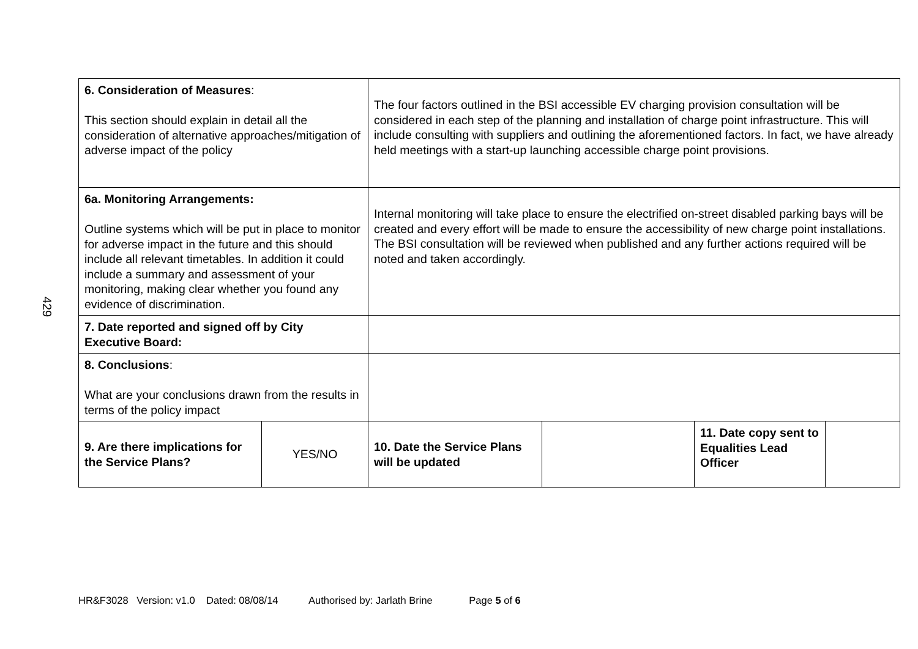429
| 6. Consideration of Measures : This section should explain in detail all the consideration of alternative approaches/mitigation of adverse impact of the policy | | The four factors outlined in the BSI accessible EV charging provision consultation will be considered in each step of the planning and installation of charge point infrastructure. This will include consulting with suppliers and outlining the aforementioned factors. In fact, we have already held meetings with a start-up launching accessible charge point provisions. | | | |
| 6a. Monitoring Arrangements: Outline systems which will be put in place to monitor for adverse impact in the future and this should include all relevant timetables. In addition it could include a summary and assessment of your monitoring, making clear whether you found any evidence of discrimination. | | Internal monitoring will take place to ensure the electrified on-street disabled parking bays will be created and every effort will be made to ensure the accessibility of new charge point installations. The BSI consultation will be reviewed when published and any further actions required will be noted and taken accordingly. | | | |
| 7. Date reported and signed off by City Executive Board: | | | | | |
| 8. Conclusions : What are your conclusions drawn from the results in terms of the policy impact | | | | | |
| 9. Are there implications for the Service Plans? | YES/NO | 10. Date the Service Plans will be updated | | 11. Date copy sent to Equalities Lead Officer | |
HR&F3028 Version: v1.0 Dated: 08/08/14 Authorised by: Jarlath Brine Page 5 of 6